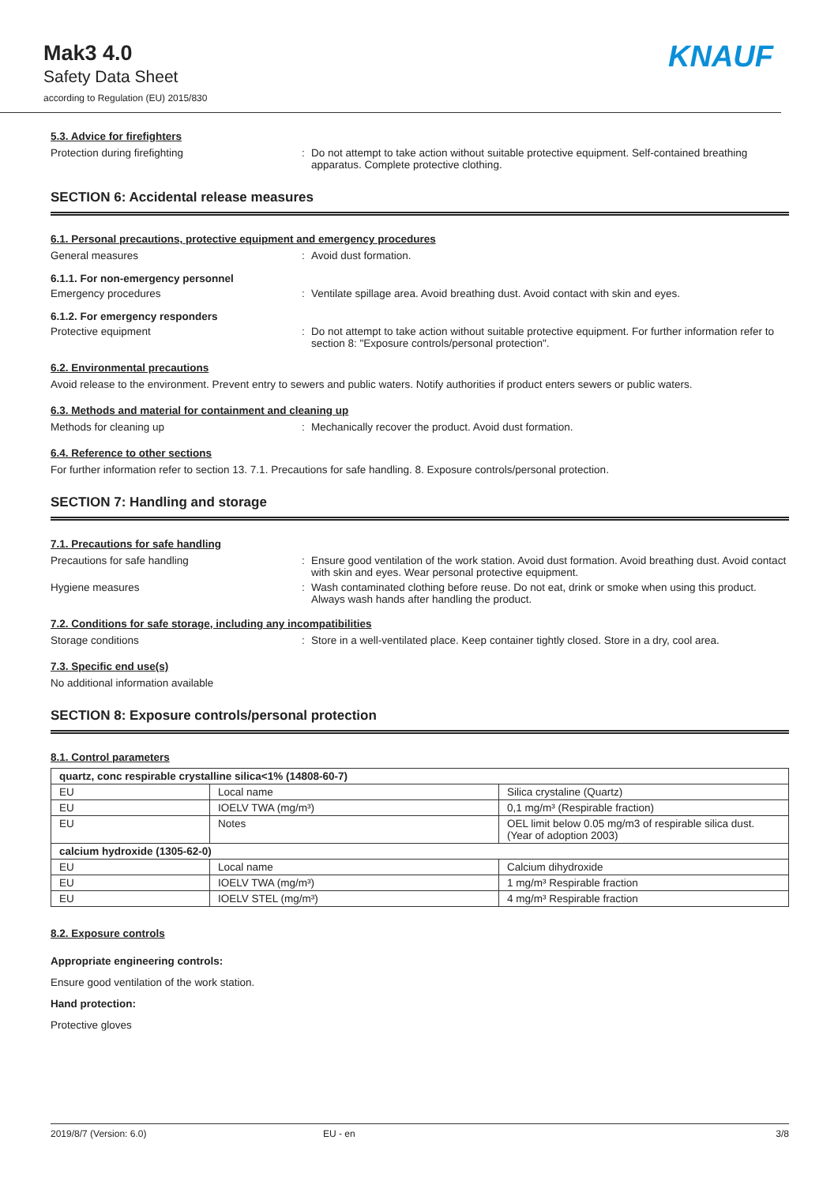Mak3 4.0
Safety Data Sheet
according to Regulation (EU) 2015/830
KNAUF
5.3. Advice for firefighters
Protection during firefighting : Do not attempt to take action without suitable protective equipment. Self-contained breathing apparatus. Complete protective clothing.
SECTION 6: Accidental release measures
6.1. Personal precautions, protective equipment and emergency procedures
General measures : Avoid dust formation.
6.1.1. For non-emergency personnel
Emergency procedures : Ventilate spillage area. Avoid breathing dust. Avoid contact with skin and eyes.
6.1.2. For emergency responders
Protective equipment : Do not attempt to take action without suitable protective equipment. For further information refer to section 8: "Exposure controls/personal protection".
6.2. Environmental precautions
Avoid release to the environment. Prevent entry to sewers and public waters. Notify authorities if product enters sewers or public waters.
6.3. Methods and material for containment and cleaning up
Methods for cleaning up : Mechanically recover the product. Avoid dust formation.
6.4. Reference to other sections
For further information refer to section 13. 7.1. Precautions for safe handling. 8. Exposure controls/personal protection.
SECTION 7: Handling and storage
7.1. Precautions for safe handling
Precautions for safe handling : Ensure good ventilation of the work station. Avoid dust formation. Avoid breathing dust. Avoid contact with skin and eyes. Wear personal protective equipment.
Hygiene measures : Wash contaminated clothing before reuse. Do not eat, drink or smoke when using this product. Always wash hands after handling the product.
7.2. Conditions for safe storage, including any incompatibilities
Storage conditions : Store in a well-ventilated place. Keep container tightly closed. Store in a dry, cool area.
7.3. Specific end use(s)
No additional information available
SECTION 8: Exposure controls/personal protection
8.1. Control parameters
| quartz, conc respirable crystalline silica<1% (14808-60-7) | | |
| EU | Local name | Silica crystaline (Quartz) |
| EU | IOELV TWA (mg/m³) | 0,1 mg/m³ (Respirable fraction) |
| EU | Notes | OEL limit below 0.05 mg/m3 of respirable silica dust. (Year of adoption 2003) |
| calcium hydroxide (1305-62-0) | | |
| EU | Local name | Calcium dihydroxide |
| EU | IOELV TWA (mg/m³) | 1 mg/m³ Respirable fraction |
| EU | IOELV STEL (mg/m³) | 4 mg/m³ Respirable fraction |
8.2. Exposure controls
Appropriate engineering controls:
Ensure good ventilation of the work station.
Hand protection:
Protective gloves
2019/8/7 (Version: 6.0) EU - en 3/8